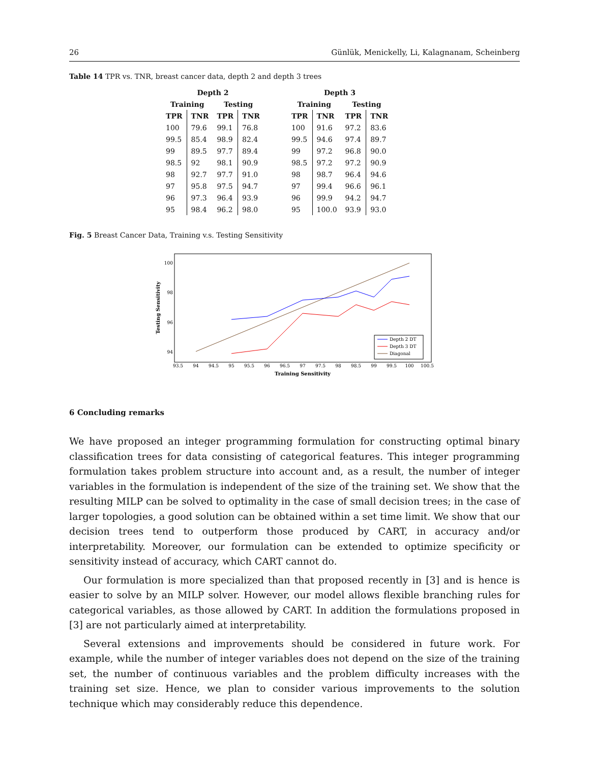26 Günlük, Menickelly, Li, Kalagnanam, Scheinberg
Table 14 TPR vs. TNR, breast cancer data, depth 2 and depth 3 trees
| Depth 2 | | | | | Depth 3 | | | |
| --- | --- | --- | --- | --- | --- | --- | --- | --- |
| Training | | Testing | | | Training | | Testing | |
| TPR | TNR | TPR | TNR | | TPR | TNR | TPR | TNR |
| 100 | 79.6 | 99.1 | 76.8 | | 100 | 91.6 | 97.2 | 83.6 |
| 99.5 | 85.4 | 98.9 | 82.4 | | 99.5 | 94.6 | 97.4 | 89.7 |
| 99 | 89.5 | 97.7 | 89.4 | | 99 | 97.2 | 96.8 | 90.0 |
| 98.5 | 92 | 98.1 | 90.9 | | 98.5 | 97.2 | 97.2 | 90.9 |
| 98 | 92.7 | 97.7 | 91.0 | | 98 | 98.7 | 96.4 | 94.6 |
| 97 | 95.8 | 97.5 | 94.7 | | 97 | 99.4 | 96.6 | 96.1 |
| 96 | 97.3 | 96.4 | 93.9 | | 96 | 99.9 | 94.2 | 94.7 |
| 95 | 98.4 | 96.2 | 98.0 | | 95 | 100.0 | 93.9 | 93.0 |
Fig. 5 Breast Cancer Data, Training v.s. Testing Sensitivity
100
98
96
94
93.5
94
94.5
95
95.5
96
96.5
97
97.5
98
98.5
99
99.5
100
100.5
Training Sensitivity
Testing Sensitivity
Depth 2 DT
Depth 3 DT
Diagonal
6 Concluding remarks
We have proposed an integer programming formulation for constructing optimal binary classification trees for data consisting of categorical features. This integer programming formulation takes problem structure into account and, as a result, the number of integer variables in the formulation is independent of the size of the training set. We show that the resulting MILP can be solved to optimality in the case of small decision trees; in the case of larger topologies, a good solution can be obtained within a set time limit. We show that our decision trees tend to outperform those produced by CART, in accuracy and/or interpretability. Moreover, our formulation can be extended to optimize specificity or sensitivity instead of accuracy, which CART cannot do.
Our formulation is more specialized than that proposed recently in [3] and is hence is easier to solve by an MILP solver. However, our model allows flexible branching rules for categorical variables, as those allowed by CART. In addition the formulations proposed in [3] are not particularly aimed at interpretability.
Several extensions and improvements should be considered in future work. For example, while the number of integer variables does not depend on the size of the training set, the number of continuous variables and the problem difficulty increases with the training set size. Hence, we plan to consider various improvements to the solution technique which may considerably reduce this dependence.